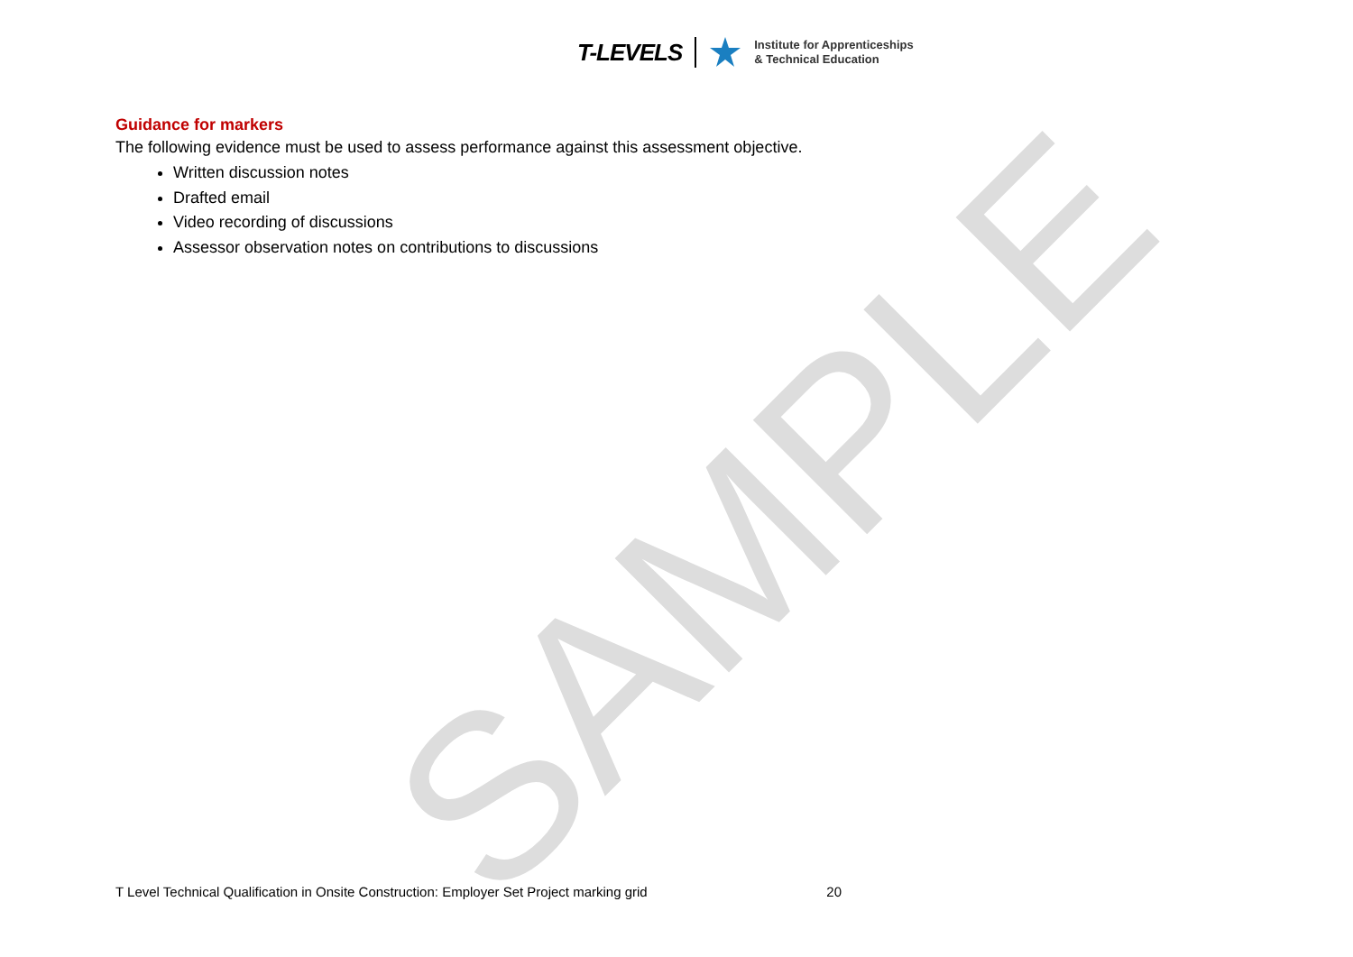SAMPLE
T-LEVELS
Institute for Apprenticeships
& Technical Education
Guidance for markers
The following evidence must be used to assess performance against this assessment objective.
Written discussion notes
Drafted email
Video recording of discussions
Assessor observation notes on contributions to discussions
T Level Technical Qualification in Onsite Construction: Employer Set Project marking grid 20